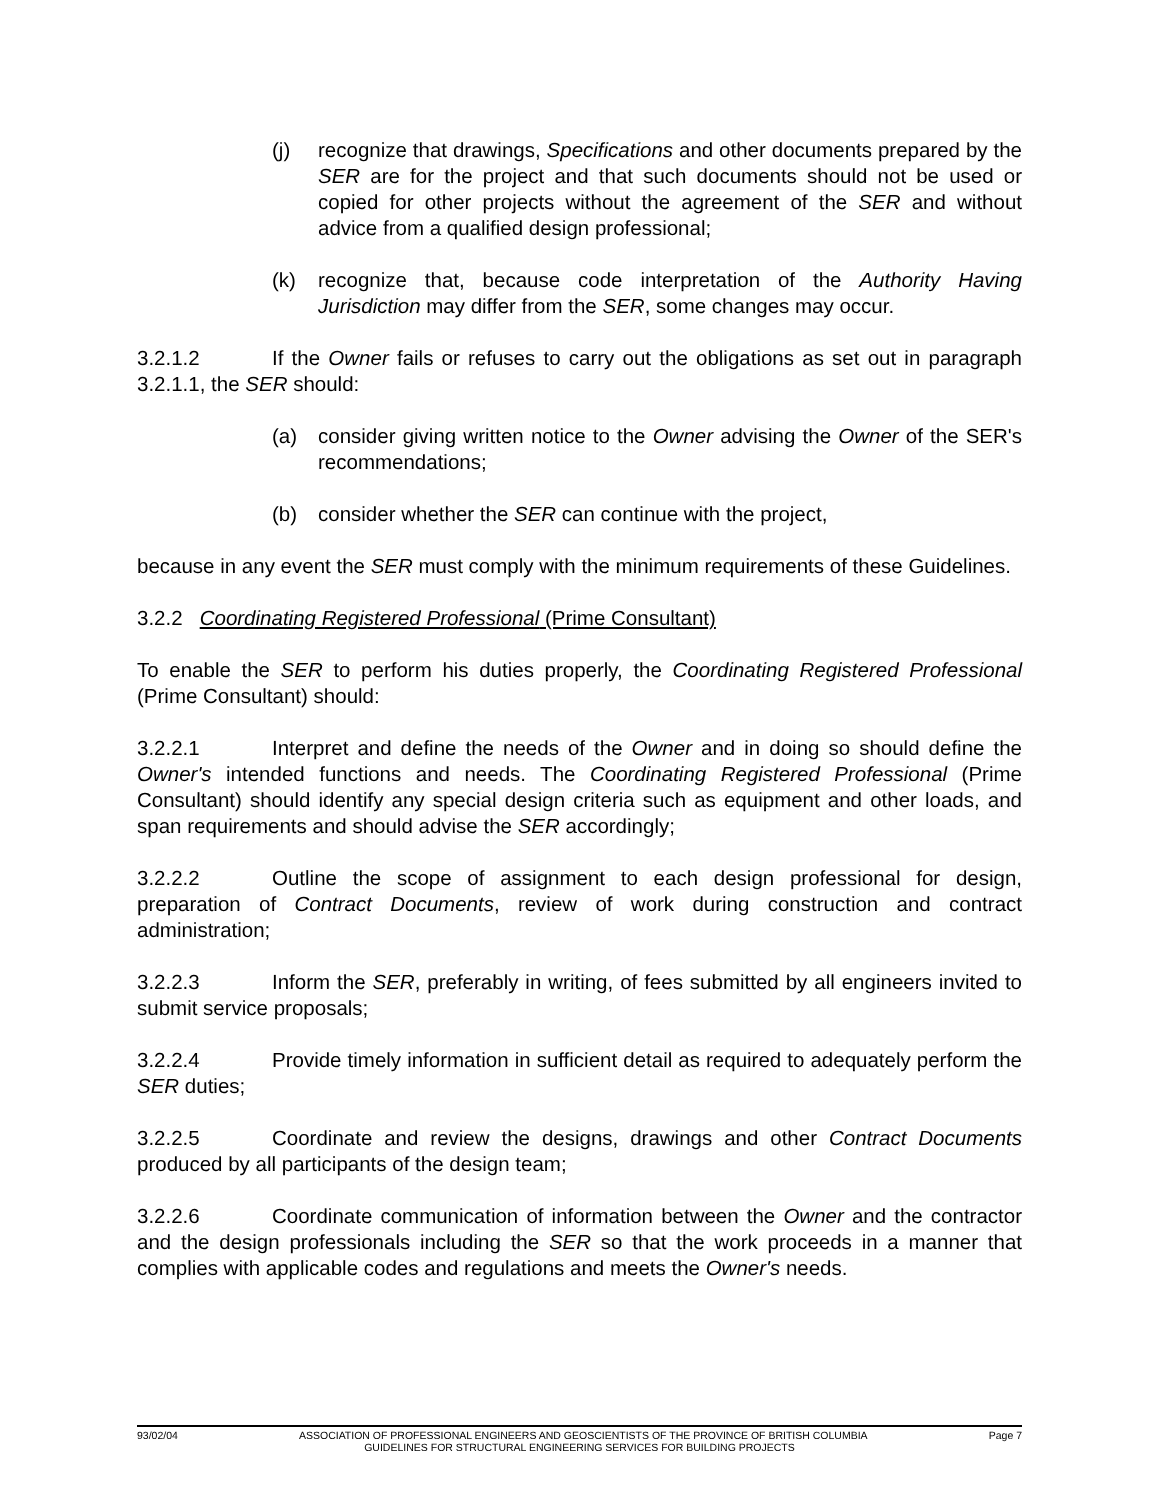(j) recognize that drawings, Specifications and other documents prepared by the SER are for the project and that such documents should not be used or copied for other projects without the agreement of the SER and without advice from a qualified design professional;
(k) recognize that, because code interpretation of the Authority Having Jurisdiction may differ from the SER, some changes may occur.
3.2.1.2 If the Owner fails or refuses to carry out the obligations as set out in paragraph 3.2.1.1, the SER should:
(a) consider giving written notice to the Owner advising the Owner of the SER's recommendations;
(b) consider whether the SER can continue with the project,
because in any event the SER must comply with the minimum requirements of these Guidelines.
3.2.2 Coordinating Registered Professional (Prime Consultant)
To enable the SER to perform his duties properly, the Coordinating Registered Professional (Prime Consultant) should:
3.2.2.1 Interpret and define the needs of the Owner and in doing so should define the Owner's intended functions and needs. The Coordinating Registered Professional (Prime Consultant) should identify any special design criteria such as equipment and other loads, and span requirements and should advise the SER accordingly;
3.2.2.2 Outline the scope of assignment to each design professional for design, preparation of Contract Documents, review of work during construction and contract administration;
3.2.2.3 Inform the SER, preferably in writing, of fees submitted by all engineers invited to submit service proposals;
3.2.2.4 Provide timely information in sufficient detail as required to adequately perform the SER duties;
3.2.2.5 Coordinate and review the designs, drawings and other Contract Documents produced by all participants of the design team;
3.2.2.6 Coordinate communication of information between the Owner and the contractor and the design professionals including the SER so that the work proceeds in a manner that complies with applicable codes and regulations and meets the Owner's needs.
93/02/04 ASSOCIATION OF PROFESSIONAL ENGINEERS AND GEOSCIENTISTS OF THE PROVINCE OF BRITISH COLUMBIA Page 7
GUIDELINES FOR STRUCTURAL ENGINEERING SERVICES FOR BUILDING PROJECTS